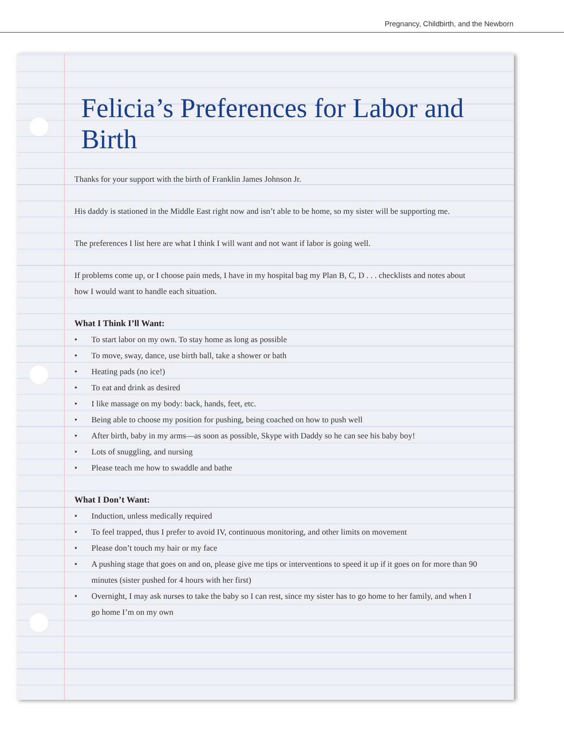Pregnancy, Childbirth, and the Newborn
Felicia’s Preferences for Labor and Birth
Thanks for your support with the birth of Franklin James Johnson Jr.
His daddy is stationed in the Middle East right now and isn’t able to be home, so my sister will be supporting me.
The preferences I list here are what I think I will want and not want if labor is going well.
If problems come up, or I choose pain meds, I have in my hospital bag my Plan B, C, D . . . checklists and notes about how I would want to handle each situation.
What I Think I’ll Want:
• To start labor on my own. To stay home as long as possible
• To move, sway, dance, use birth ball, take a shower or bath
• Heating pads (no ice!)
• To eat and drink as desired
• I like massage on my body: back, hands, feet, etc.
• Being able to choose my position for pushing, being coached on how to push well
• After birth, baby in my arms—as soon as possible, Skype with Daddy so he can see his baby boy!
• Lots of snuggling, and nursing
• Please teach me how to swaddle and bathe
What I Don’t Want:
• Induction, unless medically required
• To feel trapped, thus I prefer to avoid IV, continuous monitoring, and other limits on movement
• Please don’t touch my hair or my face
• A pushing stage that goes on and on, please give me tips or interventions to speed it up if it goes on for more than 90 minutes (sister pushed for 4 hours with her first)
• Overnight, I may ask nurses to take the baby so I can rest, since my sister has to go home to her family, and when I go home I’m on my own